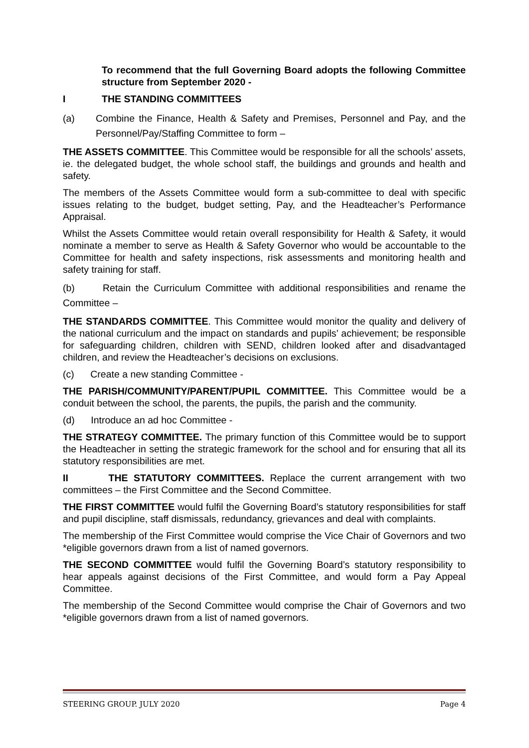To recommend that the full Governing Board adopts the following Committee structure from September 2020 -
I THE STANDING COMMITTEES
(a) Combine the Finance, Health & Safety and Premises, Personnel and Pay, and the Personnel/Pay/Staffing Committee to form –
THE ASSETS COMMITTEE. This Committee would be responsible for all the schools’ assets, ie. the delegated budget, the whole school staff, the buildings and grounds and health and safety.
The members of the Assets Committee would form a sub-committee to deal with specific issues relating to the budget, budget setting, Pay, and the Headteacher’s Performance Appraisal.
Whilst the Assets Committee would retain overall responsibility for Health & Safety, it would nominate a member to serve as Health & Safety Governor who would be accountable to the Committee for health and safety inspections, risk assessments and monitoring health and safety training for staff.
(b) Retain the Curriculum Committee with additional responsibilities and rename the Committee –
THE STANDARDS COMMITTEE. This Committee would monitor the quality and delivery of the national curriculum and the impact on standards and pupils’ achievement; be responsible for safeguarding children, children with SEND, children looked after and disadvantaged children, and review the Headteacher’s decisions on exclusions.
(c) Create a new standing Committee -
THE PARISH/COMMUNITY/PARENT/PUPIL COMMITTEE. This Committee would be a conduit between the school, the parents, the pupils, the parish and the community.
(d) Introduce an ad hoc Committee -
THE STRATEGY COMMITTEE. The primary function of this Committee would be to support the Headteacher in setting the strategic framework for the school and for ensuring that all its statutory responsibilities are met.
II THE STATUTORY COMMITTEES. Replace the current arrangement with two committees – the First Committee and the Second Committee.
THE FIRST COMMITTEE would fulfil the Governing Board’s statutory responsibilities for staff and pupil discipline, staff dismissals, redundancy, grievances and deal with complaints.
The membership of the First Committee would comprise the Vice Chair of Governors and two *eligible governors drawn from a list of named governors.
THE SECOND COMMITTEE would fulfil the Governing Board’s statutory responsibility to hear appeals against decisions of the First Committee, and would form a Pay Appeal Committee.
The membership of the Second Committee would comprise the Chair of Governors and two *eligible governors drawn from a list of named governors.
STEERING GROUP. JULY 2020 Page 4